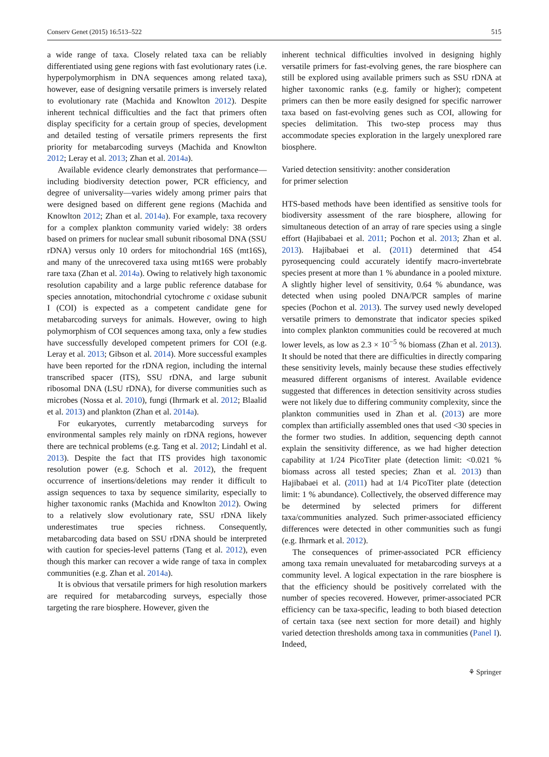Conserv Genet (2015) 16:513–522 515
a wide range of taxa. Closely related taxa can be reliably differentiated using gene regions with fast evolutionary rates (i.e. hyperpolymorphism in DNA sequences among related taxa), however, ease of designing versatile primers is inversely related to evolutionary rate (Machida and Knowlton 2012). Despite inherent technical difficulties and the fact that primers often display specificity for a certain group of species, development and detailed testing of versatile primers represents the first priority for metabarcoding surveys (Machida and Knowlton 2012; Leray et al. 2013; Zhan et al. 2014a).
Available evidence clearly demonstrates that performance—including biodiversity detection power, PCR efficiency, and degree of universality—varies widely among primer pairs that were designed based on different gene regions (Machida and Knowlton 2012; Zhan et al. 2014a). For example, taxa recovery for a complex plankton community varied widely: 38 orders based on primers for nuclear small subunit ribosomal DNA (SSU rDNA) versus only 10 orders for mitochondrial 16S (mt16S), and many of the unrecovered taxa using mt16S were probably rare taxa (Zhan et al. 2014a). Owing to relatively high taxonomic resolution capability and a large public reference database for species annotation, mitochondrial cytochrome c oxidase subunit I (COI) is expected as a competent candidate gene for metabarcoding surveys for animals. However, owing to high polymorphism of COI sequences among taxa, only a few studies have successfully developed competent primers for COI (e.g. Leray et al. 2013; Gibson et al. 2014). More successful examples have been reported for the rDNA region, including the internal transcribed spacer (ITS), SSU rDNA, and large subunit ribosomal DNA (LSU rDNA), for diverse communities such as microbes (Nossa et al. 2010), fungi (Ihrmark et al. 2012; Blaalid et al. 2013) and plankton (Zhan et al. 2014a).
For eukaryotes, currently metabarcoding surveys for environmental samples rely mainly on rDNA regions, however there are technical problems (e.g. Tang et al. 2012; Lindahl et al. 2013). Despite the fact that ITS provides high taxonomic resolution power (e.g. Schoch et al. 2012), the frequent occurrence of insertions/deletions may render it difficult to assign sequences to taxa by sequence similarity, especially to higher taxonomic ranks (Machida and Knowlton 2012). Owing to a relatively slow evolutionary rate, SSU rDNA likely underestimates true species richness. Consequently, metabarcoding data based on SSU rDNA should be interpreted with caution for species-level patterns (Tang et al. 2012), even though this marker can recover a wide range of taxa in complex communities (e.g. Zhan et al. 2014a).
It is obvious that versatile primers for high resolution markers are required for metabarcoding surveys, especially those targeting the rare biosphere. However, given the
inherent technical difficulties involved in designing highly versatile primers for fast-evolving genes, the rare biosphere can still be explored using available primers such as SSU rDNA at higher taxonomic ranks (e.g. family or higher); competent primers can then be more easily designed for specific narrower taxa based on fast-evolving genes such as COI, allowing for species delimitation. This two-step process may thus accommodate species exploration in the largely unexplored rare biosphere.
Varied detection sensitivity: another consideration
for primer selection
HTS-based methods have been identified as sensitive tools for biodiversity assessment of the rare biosphere, allowing for simultaneous detection of an array of rare species using a single effort (Hajibabaei et al. 2011; Pochon et al. 2013; Zhan et al. 2013). Hajibabaei et al. (2011) determined that 454 pyrosequencing could accurately identify macro-invertebrate species present at more than 1 % abundance in a pooled mixture. A slightly higher level of sensitivity, 0.64 % abundance, was detected when using pooled DNA/PCR samples of marine species (Pochon et al. 2013). The survey used newly developed versatile primers to demonstrate that indicator species spiked into complex plankton communities could be recovered at much lower levels, as low as 2.3 × 10<sup>−5</sup> % biomass (Zhan et al. 2013). It should be noted that there are difficulties in directly comparing these sensitivity levels, mainly because these studies effectively measured different organisms of interest. Available evidence suggested that differences in detection sensitivity across studies were not likely due to differing community complexity, since the plankton communities used in Zhan et al. (2013) are more complex than artificially assembled ones that used <30 species in the former two studies. In addition, sequencing depth cannot explain the sensitivity difference, as we had higher detection capability at 1/24 PicoTiter plate (detection limit: <0.021 % biomass across all tested species; Zhan et al. 2013) than Hajibabaei et al. (2011) had at 1/4 PicoTiter plate (detection limit: 1 % abundance). Collectively, the observed difference may be determined by selected primers for different taxa/communities analyzed. Such primer-associated efficiency differences were detected in other communities such as fungi (e.g. Ihrmark et al. 2012).
The consequences of primer-associated PCR efficiency among taxa remain unevaluated for metabarcoding surveys at a community level. A logical expectation in the rare biosphere is that the efficiency should be positively correlated with the number of species recovered. However, primer-associated PCR efficiency can be taxa-specific, leading to both biased detection of certain taxa (see next section for more detail) and highly varied detection thresholds among taxa in communities (Panel I). Indeed,
⚘ Springer